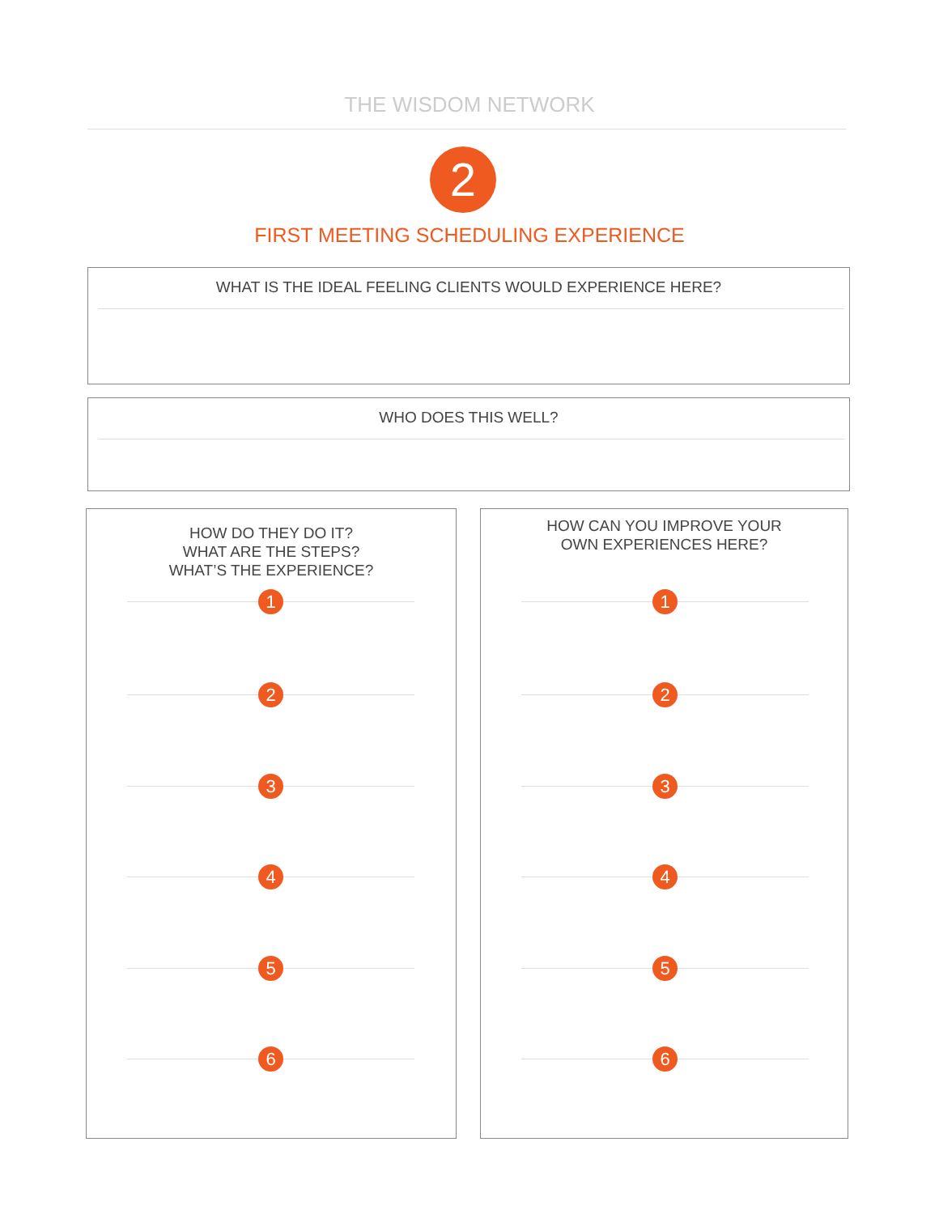THE WISDOM NETWORK
2
FIRST MEETING SCHEDULING EXPERIENCE
WHAT IS THE IDEAL FEELING CLIENTS WOULD EXPERIENCE HERE?
WHO DOES THIS WELL?
HOW DO THEY DO IT?
WHAT ARE THE STEPS?
WHAT’S THE EXPERIENCE?
1
2
3
4
5
6
HOW CAN YOU IMPROVE YOUR
OWN EXPERIENCES HERE?
1
2
3
4
5
6